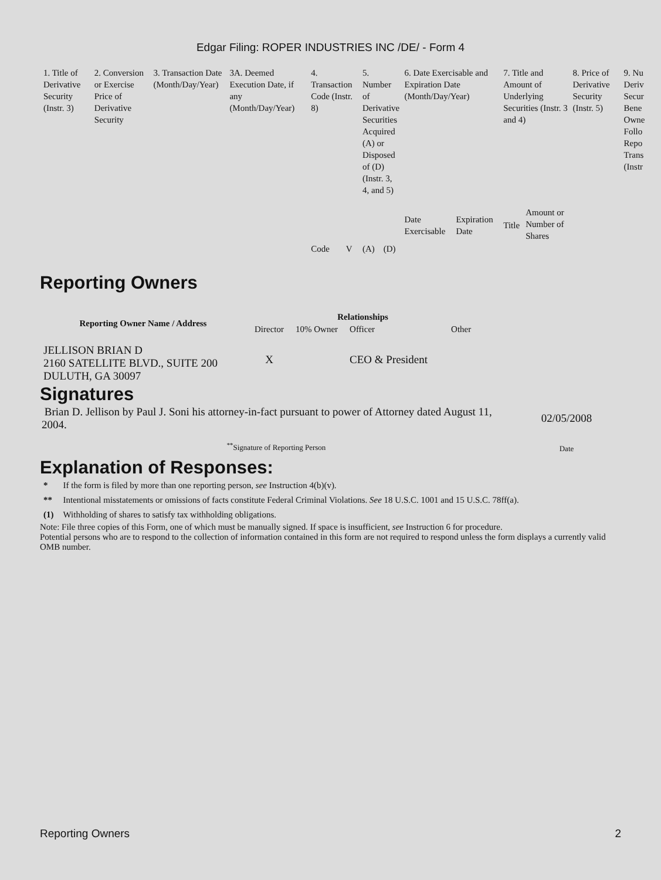Edgar Filing: ROPER INDUSTRIES INC /DE/ - Form 4
| 1. Title of Derivative Security (Instr. 3) | 2. Conversion or Exercise Price of Derivative Security | 3. Transaction Date (Month/Day/Year) | 3A. Deemed Execution Date, if any (Month/Day/Year) | 4. Transaction Code (Instr. 8) | | 5. Number of Derivative Securities Acquired (A) or Disposed of (D) (Instr. 3, 4, and 5) | | 6. Date Exercisable and Expiration Date (Month/Day/Year) | | 7. Title and Amount of Underlying Securities (Instr. 3 and 4) | | 8. Price of Derivative Security (Instr. 5) | 9. Nu Deriv Secur Bene Owne Follo Repo Trans (Instr |
| | | | | Code | V | (A) | (D) | Date Exercisable | Expiration Date | Title | Amount or Number of Shares | | |
Reporting Owners
| Reporting Owner Name / Address | Relationships | | | |
| --- | --- | --- | --- | --- |
| | Director | 10% Owner | Officer | Other |
| JELLISON BRIAN D 2160 SATELLITE BLVD., SUITE 200 DULUTH, GA 30097 | X | | CEO & President | |
Signatures
| Brian D. Jellison by Paul J. Soni his attorney-in-fact pursuant to power of Attorney dated August 11, 2004. | 02/05/2008 |
| <sup>**</sup> Signature of Reporting Person | Date |
Explanation of Responses:
| * | If the form is filed by more than one reporting person, see Instruction 4(b)(v). |
| ** | Intentional misstatements or omissions of facts constitute Federal Criminal Violations. See 18 U.S.C. 1001 and 15 U.S.C. 78ff(a). |
| (1) | Withholding of shares to satisfy tax withholding obligations. |
Note: File three copies of this Form, one of which must be manually signed. If space is insufficient, see Instruction 6 for procedure.
Potential persons who are to respond to the collection of information contained in this form are not required to respond unless the form displays a currently valid OMB number.
Reporting Owners 2